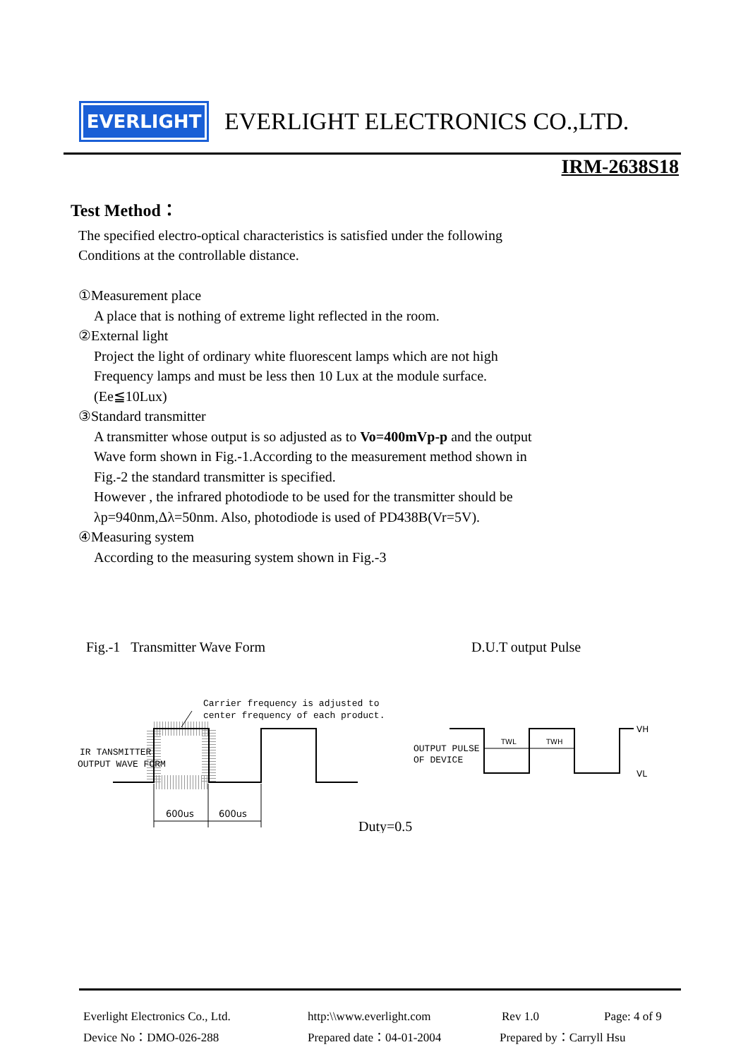EVERLIGHT
EVERLIGHT ELECTRONICS CO.,LTD.
IRM-2638S18
Test Method：
The specified electro-optical characteristics is satisfied under the following
Conditions at the controllable distance.
①Measurement place
A place that is nothing of extreme light reflected in the room.
②External light
Project the light of ordinary white fluorescent lamps which are not high
Frequency lamps and must be less then 10 Lux at the module surface.
(Ee≦10Lux)
③Standard transmitter
A transmitter whose output is so adjusted as to Vo=400mVp-p and the output
Wave form shown in Fig.-1.According to the measurement method shown in
Fig.-2 the standard transmitter is specified.
However , the infrared photodiode to be used for the transmitter should be
λp=940nm,Δλ=50nm. Also, photodiode is used of PD438B(Vr=5V).
④Measuring system
According to the measuring system shown in Fig.-3
Fig.-1 Transmitter Wave Form D.U.T output Pulse
Carrier frequency is adjusted to
center frequency of each product.
IR TANSMITTER
OUTPUT WAVE FORM
600us
600us
Duty=0.5
OUTPUT PULSE
OF DEVICE
TWL
TWH
VH
VL
Everlight Electronics Co., Ltd. http:\\www.everlight.com Rev 1.0 Page: 4 of 9
Device No：DMO-026-288 Prepared date：04-01-2004 Prepared by：Carryll Hsu